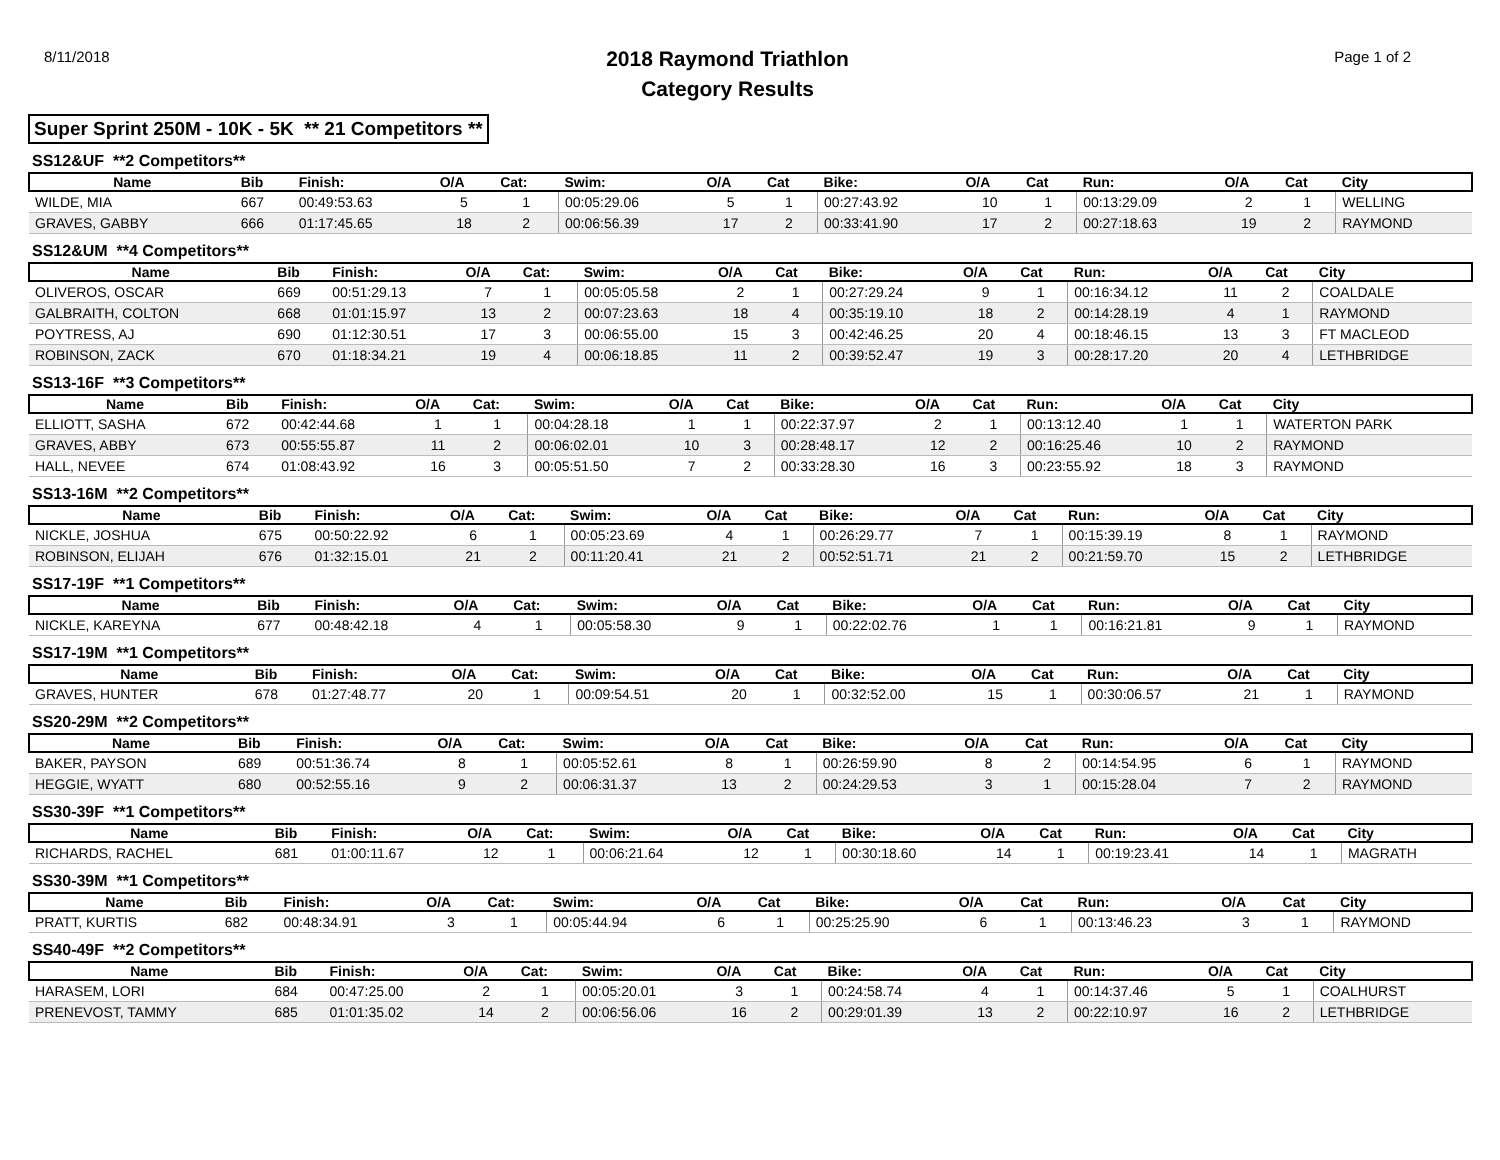8/11/2018
2018 Raymond Triathlon
Category Results
Page 1 of 2
Super Sprint 250M - 10K - 5K ** 21 Competitors **
SS12&UF **2 Competitors**
| Name | Bib | Finish: | O/A | Cat: | Swim: | O/A | Cat | Bike: | O/A | Cat | Run: | O/A | Cat | City |
| --- | --- | --- | --- | --- | --- | --- | --- | --- | --- | --- | --- | --- | --- | --- |
| WILDE, MIA | 667 | 00:49:53.63 | 5 | 1 | 00:05:29.06 | 5 | 1 | 00:27:43.92 | 10 | 1 | 00:13:29.09 | 2 | 1 | WELLING |
| GRAVES, GABBY | 666 | 01:17:45.65 | 18 | 2 | 00:06:56.39 | 17 | 2 | 00:33:41.90 | 17 | 2 | 00:27:18.63 | 19 | 2 | RAYMOND |
SS12&UM **4 Competitors**
| Name | Bib | Finish: | O/A | Cat: | Swim: | O/A | Cat | Bike: | O/A | Cat | Run: | O/A | Cat | City |
| --- | --- | --- | --- | --- | --- | --- | --- | --- | --- | --- | --- | --- | --- | --- |
| OLIVEROS, OSCAR | 669 | 00:51:29.13 | 7 | 1 | 00:05:05.58 | 2 | 1 | 00:27:29.24 | 9 | 1 | 00:16:34.12 | 11 | 2 | COALDALE |
| GALBRAITH, COLTON | 668 | 01:01:15.97 | 13 | 2 | 00:07:23.63 | 18 | 4 | 00:35:19.10 | 18 | 2 | 00:14:28.19 | 4 | 1 | RAYMOND |
| POYTRESS, AJ | 690 | 01:12:30.51 | 17 | 3 | 00:06:55.00 | 15 | 3 | 00:42:46.25 | 20 | 4 | 00:18:46.15 | 13 | 3 | FT MACLEOD |
| ROBINSON, ZACK | 670 | 01:18:34.21 | 19 | 4 | 00:06:18.85 | 11 | 2 | 00:39:52.47 | 19 | 3 | 00:28:17.20 | 20 | 4 | LETHBRIDGE |
SS13-16F **3 Competitors**
| Name | Bib | Finish: | O/A | Cat: | Swim: | O/A | Cat | Bike: | O/A | Cat | Run: | O/A | Cat | City |
| --- | --- | --- | --- | --- | --- | --- | --- | --- | --- | --- | --- | --- | --- | --- |
| ELLIOTT, SASHA | 672 | 00:42:44.68 | 1 | 1 | 00:04:28.18 | 1 | 1 | 00:22:37.97 | 2 | 1 | 00:13:12.40 | 1 | 1 | WATERTON PARK |
| GRAVES, ABBY | 673 | 00:55:55.87 | 11 | 2 | 00:06:02.01 | 10 | 3 | 00:28:48.17 | 12 | 2 | 00:16:25.46 | 10 | 2 | RAYMOND |
| HALL, NEVEE | 674 | 01:08:43.92 | 16 | 3 | 00:05:51.50 | 7 | 2 | 00:33:28.30 | 16 | 3 | 00:23:55.92 | 18 | 3 | RAYMOND |
SS13-16M **2 Competitors**
| Name | Bib | Finish: | O/A | Cat: | Swim: | O/A | Cat | Bike: | O/A | Cat | Run: | O/A | Cat | City |
| --- | --- | --- | --- | --- | --- | --- | --- | --- | --- | --- | --- | --- | --- | --- |
| NICKLE, JOSHUA | 675 | 00:50:22.92 | 6 | 1 | 00:05:23.69 | 4 | 1 | 00:26:29.77 | 7 | 1 | 00:15:39.19 | 8 | 1 | RAYMOND |
| ROBINSON, ELIJAH | 676 | 01:32:15.01 | 21 | 2 | 00:11:20.41 | 21 | 2 | 00:52:51.71 | 21 | 2 | 00:21:59.70 | 15 | 2 | LETHBRIDGE |
SS17-19F **1 Competitors**
| Name | Bib | Finish: | O/A | Cat: | Swim: | O/A | Cat | Bike: | O/A | Cat | Run: | O/A | Cat | City |
| --- | --- | --- | --- | --- | --- | --- | --- | --- | --- | --- | --- | --- | --- | --- |
| NICKLE, KAREYNA | 677 | 00:48:42.18 | 4 | 1 | 00:05:58.30 | 9 | 1 | 00:22:02.76 | 1 | 1 | 00:16:21.81 | 9 | 1 | RAYMOND |
SS17-19M **1 Competitors**
| Name | Bib | Finish: | O/A | Cat: | Swim: | O/A | Cat | Bike: | O/A | Cat | Run: | O/A | Cat | City |
| --- | --- | --- | --- | --- | --- | --- | --- | --- | --- | --- | --- | --- | --- | --- |
| GRAVES, HUNTER | 678 | 01:27:48.77 | 20 | 1 | 00:09:54.51 | 20 | 1 | 00:32:52.00 | 15 | 1 | 00:30:06.57 | 21 | 1 | RAYMOND |
SS20-29M **2 Competitors**
| Name | Bib | Finish: | O/A | Cat: | Swim: | O/A | Cat | Bike: | O/A | Cat | Run: | O/A | Cat | City |
| --- | --- | --- | --- | --- | --- | --- | --- | --- | --- | --- | --- | --- | --- | --- |
| BAKER, PAYSON | 689 | 00:51:36.74 | 8 | 1 | 00:05:52.61 | 8 | 1 | 00:26:59.90 | 8 | 2 | 00:14:54.95 | 6 | 1 | RAYMOND |
| HEGGIE, WYATT | 680 | 00:52:55.16 | 9 | 2 | 00:06:31.37 | 13 | 2 | 00:24:29.53 | 3 | 1 | 00:15:28.04 | 7 | 2 | RAYMOND |
SS30-39F **1 Competitors**
| Name | Bib | Finish: | O/A | Cat: | Swim: | O/A | Cat | Bike: | O/A | Cat | Run: | O/A | Cat | City |
| --- | --- | --- | --- | --- | --- | --- | --- | --- | --- | --- | --- | --- | --- | --- |
| RICHARDS, RACHEL | 681 | 01:00:11.67 | 12 | 1 | 00:06:21.64 | 12 | 1 | 00:30:18.60 | 14 | 1 | 00:19:23.41 | 14 | 1 | MAGRATH |
SS30-39M **1 Competitors**
| Name | Bib | Finish: | O/A | Cat: | Swim: | O/A | Cat | Bike: | O/A | Cat | Run: | O/A | Cat | City |
| --- | --- | --- | --- | --- | --- | --- | --- | --- | --- | --- | --- | --- | --- | --- |
| PRATT, KURTIS | 682 | 00:48:34.91 | 3 | 1 | 00:05:44.94 | 6 | 1 | 00:25:25.90 | 6 | 1 | 00:13:46.23 | 3 | 1 | RAYMOND |
SS40-49F **2 Competitors**
| Name | Bib | Finish: | O/A | Cat: | Swim: | O/A | Cat | Bike: | O/A | Cat | Run: | O/A | Cat | City |
| --- | --- | --- | --- | --- | --- | --- | --- | --- | --- | --- | --- | --- | --- | --- |
| HARASEM, LORI | 684 | 00:47:25.00 | 2 | 1 | 00:05:20.01 | 3 | 1 | 00:24:58.74 | 4 | 1 | 00:14:37.46 | 5 | 1 | COALHURST |
| PRENEVOST, TAMMY | 685 | 01:01:35.02 | 14 | 2 | 00:06:56.06 | 16 | 2 | 00:29:01.39 | 13 | 2 | 00:22:10.97 | 16 | 2 | LETHBRIDGE |